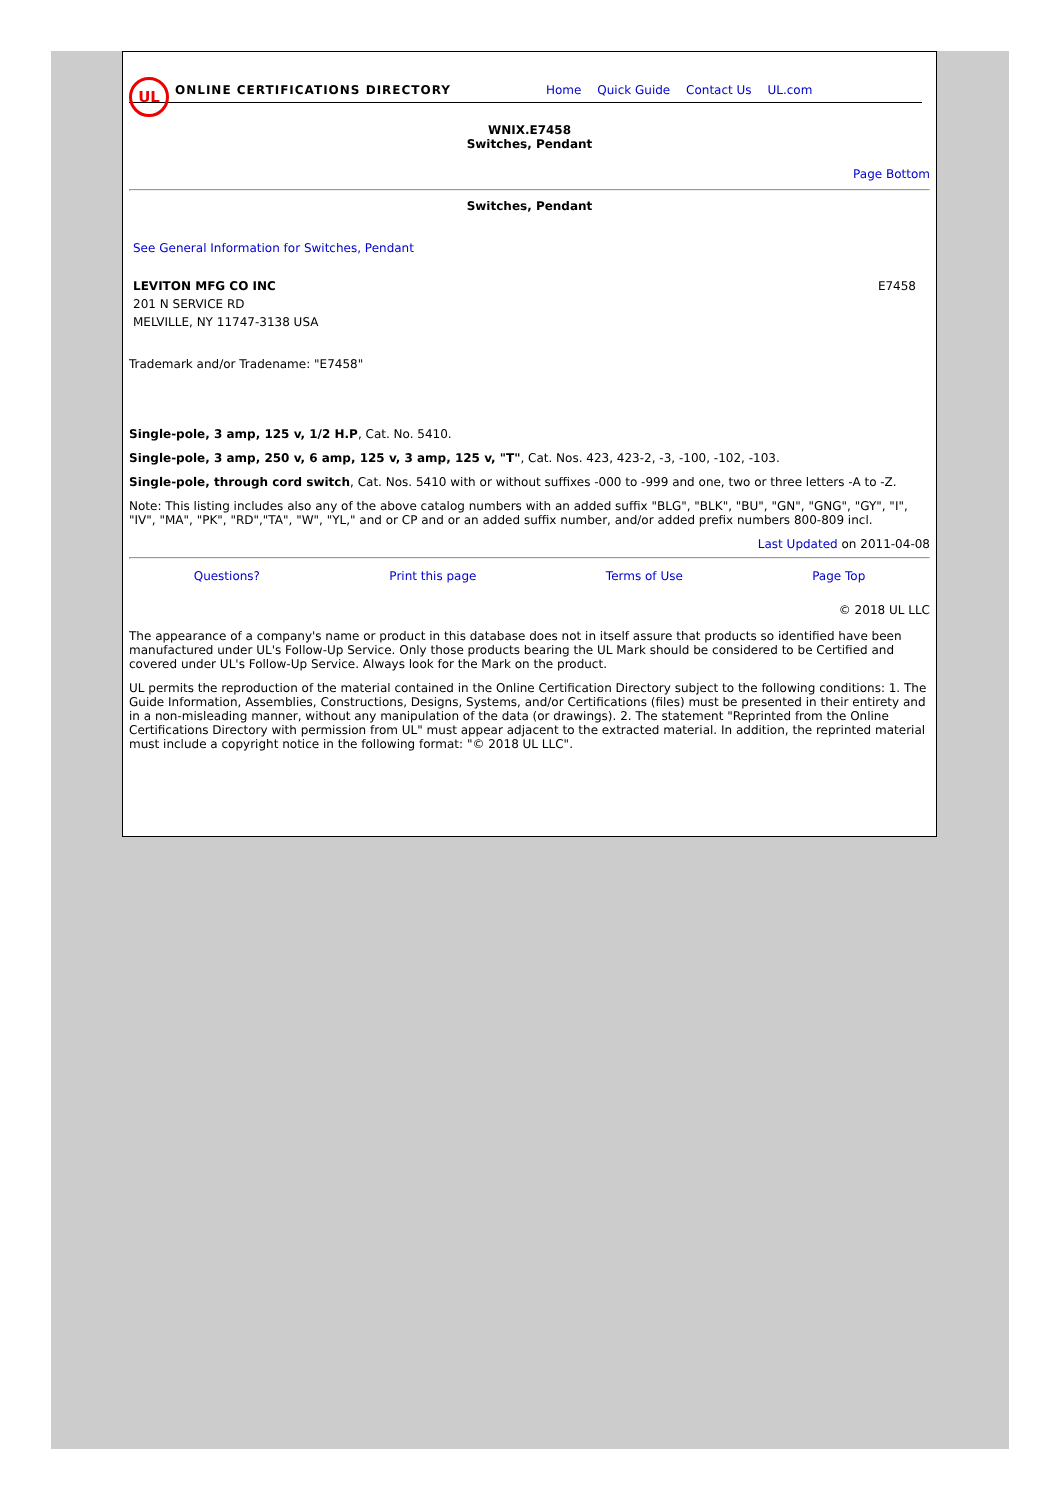UL
ONLINE CERTIFICATIONS DIRECTORY Home Quick Guide Contact Us UL.com
WNIX.E7458
Switches, Pendant
Page Bottom
Switches, Pendant
See General Information for Switches, Pendant
LEVITON MFG CO INC
201 N SERVICE RD
MELVILLE, NY 11747-3138 USA
E7458
Trademark and/or Tradename: "E7458"
Single-pole, 3 amp, 125 v, 1/2 H.P, Cat. No. 5410.
Single-pole, 3 amp, 250 v, 6 amp, 125 v, 3 amp, 125 v, "T", Cat. Nos. 423, 423-2, -3, -100, -102, -103.
Single-pole, through cord switch, Cat. Nos. 5410 with or without suffixes -000 to -999 and one, two or three letters -A to -Z.
Note: This listing includes also any of the above catalog numbers with an added suffix "BLG", "BLK", "BU", "GN", "GNG", "GY", "I", "IV", "MA", "PK", "RD","TA", "W", "YL," and or CP and or an added suffix number, and/or added prefix numbers 800-809 incl.
Last Updated on 2011-04-08
Questions? Print this page Terms of Use Page Top
© 2018 UL LLC
The appearance of a company's name or product in this database does not in itself assure that products so identified have been manufactured under UL's Follow-Up Service. Only those products bearing the UL Mark should be considered to be Certified and covered under UL's Follow-Up Service. Always look for the Mark on the product.
UL permits the reproduction of the material contained in the Online Certification Directory subject to the following conditions: 1. The Guide Information, Assemblies, Constructions, Designs, Systems, and/or Certifications (files) must be presented in their entirety and in a non-misleading manner, without any manipulation of the data (or drawings). 2. The statement "Reprinted from the Online Certifications Directory with permission from UL" must appear adjacent to the extracted material. In addition, the reprinted material must include a copyright notice in the following format: "© 2018 UL LLC".